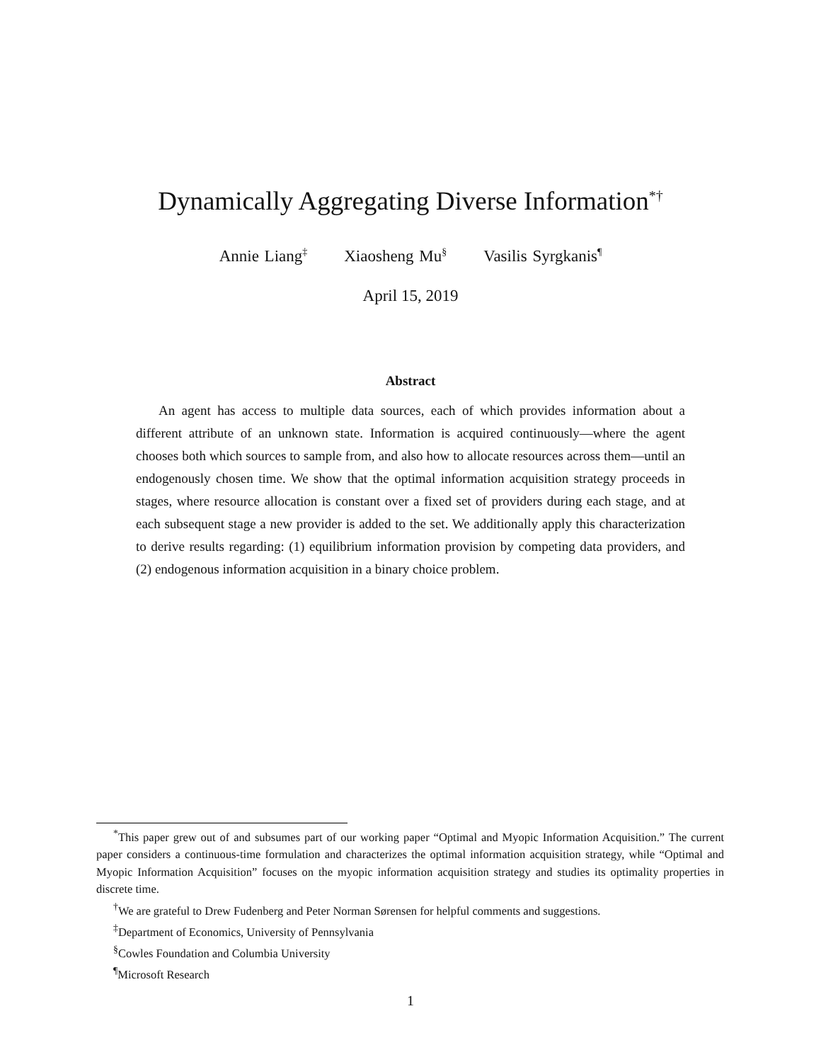Dynamically Aggregating Diverse Information<sup>*†</sup>
Annie Liang<sup>‡</sup> Xiaosheng Mu<sup>§</sup> Vasilis Syrgkanis<sup>¶</sup>
April 15, 2019
Abstract
An agent has access to multiple data sources, each of which provides information about a different attribute of an unknown state. Information is acquired continuously—where the agent chooses both which sources to sample from, and also how to allocate resources across them—until an endogenously chosen time. We show that the optimal information acquisition strategy proceeds in stages, where resource allocation is constant over a fixed set of providers during each stage, and at each subsequent stage a new provider is added to the set. We additionally apply this characterization to derive results regarding: (1) equilibrium information provision by competing data providers, and (2) endogenous information acquisition in a binary choice problem.
<sup>*</sup> This paper grew out of and subsumes part of our working paper “Optimal and Myopic Information Acquisition.” The current paper considers a continuous-time formulation and characterizes the optimal information acquisition strategy, while “Optimal and Myopic Information Acquisition” focuses on the myopic information acquisition strategy and studies its optimality properties in discrete time.
<sup>†</sup> We are grateful to Drew Fudenberg and Peter Norman Sørensen for helpful comments and suggestions.
<sup>‡</sup> Department of Economics, University of Pennsylvania
<sup>§</sup> Cowles Foundation and Columbia University
<sup>¶</sup> Microsoft Research
1